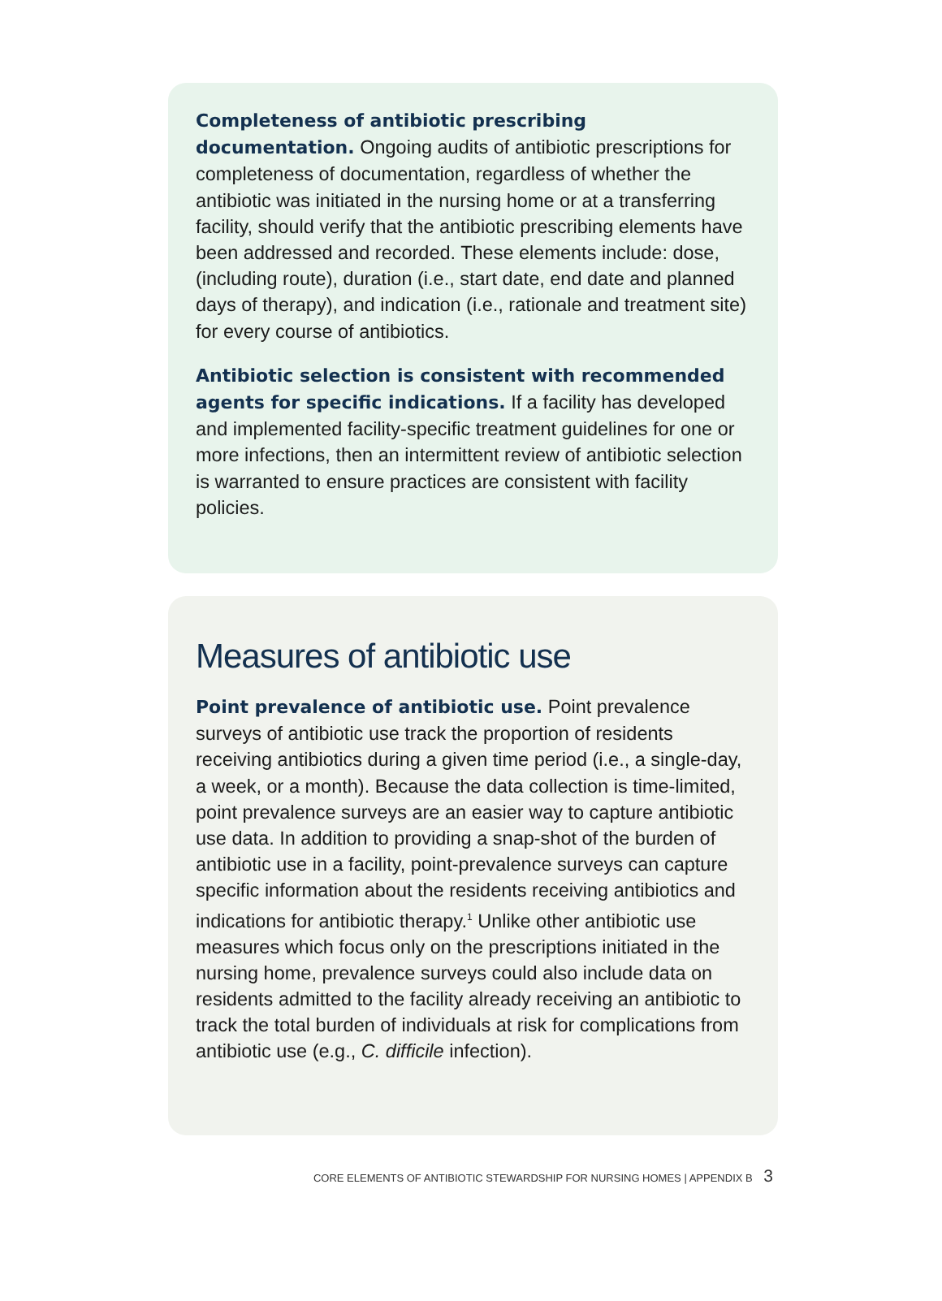Completeness of antibiotic prescribing documentation. Ongoing audits of antibiotic prescriptions for completeness of documentation, regardless of whether the antibiotic was initiated in the nursing home or at a transferring facility, should verify that the antibiotic prescribing elements have been addressed and recorded. These elements include: dose, (including route), duration (i.e., start date, end date and planned days of therapy), and indication (i.e., rationale and treatment site) for every course of antibiotics.
Antibiotic selection is consistent with recommended agents for specific indications. If a facility has developed and implemented facility-specific treatment guidelines for one or more infections, then an intermittent review of antibiotic selection is warranted to ensure practices are consistent with facility policies.
Measures of antibiotic use
Point prevalence of antibiotic use. Point prevalence surveys of antibiotic use track the proportion of residents receiving antibiotics during a given time period (i.e., a single-day, a week, or a month). Because the data collection is time-limited, point prevalence surveys are an easier way to capture antibiotic use data. In addition to providing a snap-shot of the burden of antibiotic use in a facility, point-prevalence surveys can capture specific information about the residents receiving antibiotics and indications for antibiotic therapy.<sup>1</sup> Unlike other antibiotic use measures which focus only on the prescriptions initiated in the nursing home, prevalence surveys could also include data on residents admitted to the facility already receiving an antibiotic to track the total burden of individuals at risk for complications from antibiotic use (e.g., C. difficile infection).
CORE ELEMENTS OF ANTIBIOTIC STEWARDSHIP FOR NURSING HOMES | APPENDIX B 3